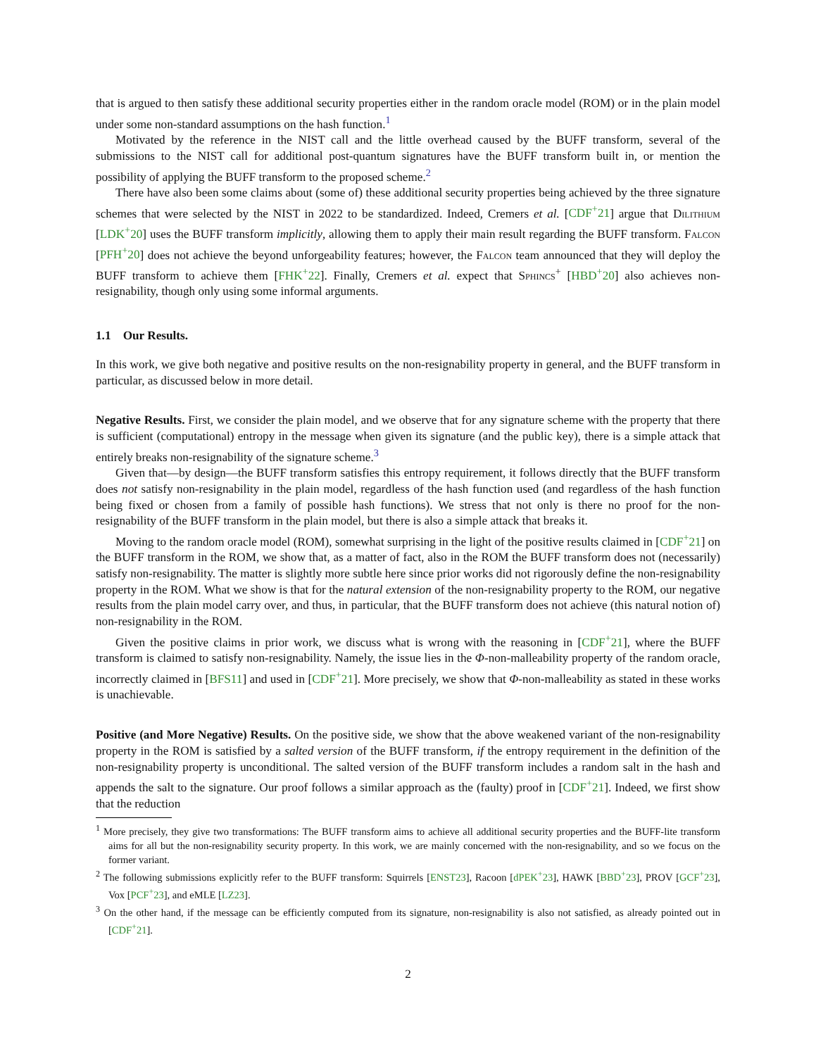that is argued to then satisfy these additional security properties either in the random oracle model (ROM) or in the plain model under some non-standard assumptions on the hash function.<sup>1</sup>
Motivated by the reference in the NIST call and the little overhead caused by the BUFF transform, several of the submissions to the NIST call for additional post-quantum signatures have the BUFF transform built in, or mention the possibility of applying the BUFF transform to the proposed scheme.<sup>2</sup>
There have also been some claims about (some of) these additional security properties being achieved by the three signature schemes that were selected by the NIST in 2022 to be standardized. Indeed, Cremers et al. [CDF<sup>+</sup>21] argue that Dilithium [LDK<sup>+</sup>20] uses the BUFF transform implicitly, allowing them to apply their main result regarding the BUFF transform. Falcon [PFH<sup>+</sup>20] does not achieve the beyond unforgeability features; however, the Falcon team announced that they will deploy the BUFF transform to achieve them [FHK<sup>+</sup>22]. Finally, Cremers et al. expect that Sphincs<sup>+</sup> [HBD<sup>+</sup>20] also achieves non-resignability, though only using some informal arguments.
1.1 Our Results.
In this work, we give both negative and positive results on the non-resignability property in general, and the BUFF transform in particular, as discussed below in more detail.
Negative Results. First, we consider the plain model, and we observe that for any signature scheme with the property that there is sufficient (computational) entropy in the message when given its signature (and the public key), there is a simple attack that entirely breaks non-resignability of the signature scheme.<sup>3</sup>
Given that—by design—the BUFF transform satisfies this entropy requirement, it follows directly that the BUFF transform does not satisfy non-resignability in the plain model, regardless of the hash function used (and regardless of the hash function being fixed or chosen from a family of possible hash functions). We stress that not only is there no proof for the non-resignability of the BUFF transform in the plain model, but there is also a simple attack that breaks it.
Moving to the random oracle model (ROM), somewhat surprising in the light of the positive results claimed in [CDF<sup>+</sup>21] on the BUFF transform in the ROM, we show that, as a matter of fact, also in the ROM the BUFF transform does not (necessarily) satisfy non-resignability. The matter is slightly more subtle here since prior works did not rigorously define the non-resignability property in the ROM. What we show is that for the natural extension of the non-resignability property to the ROM, our negative results from the plain model carry over, and thus, in particular, that the BUFF transform does not achieve (this natural notion of) non-resignability in the ROM.
Given the positive claims in prior work, we discuss what is wrong with the reasoning in [CDF<sup>+</sup>21], where the BUFF transform is claimed to satisfy non-resignability. Namely, the issue lies in the Φ-non-malleability property of the random oracle, incorrectly claimed in [BFS11] and used in [CDF<sup>+</sup>21]. More precisely, we show that Φ-non-malleability as stated in these works is unachievable.
Positive (and More Negative) Results. On the positive side, we show that the above weakened variant of the non-resignability property in the ROM is satisfied by a salted version of the BUFF transform, if the entropy requirement in the definition of the non-resignability property is unconditional. The salted version of the BUFF transform includes a random salt in the hash and appends the salt to the signature. Our proof follows a similar approach as the (faulty) proof in [CDF<sup>+</sup>21]. Indeed, we first show that the reduction
<sup>1</sup> More precisely, they give two transformations: The BUFF transform aims to achieve all additional security properties and the BUFF-lite transform aims for all but the non-resignability security property. In this work, we are mainly concerned with the non-resignability, and so we focus on the former variant.
<sup>2</sup> The following submissions explicitly refer to the BUFF transform: Squirrels [ENST23], Racoon [dPEK<sup>+</sup>23], HAWK [BBD<sup>+</sup>23], PROV [GCF<sup>+</sup>23], Vox [PCF<sup>+</sup>23], and eMLE [LZ23].
<sup>3</sup> On the other hand, if the message can be efficiently computed from its signature, non-resignability is also not satisfied, as already pointed out in [CDF<sup>+</sup>21].
2